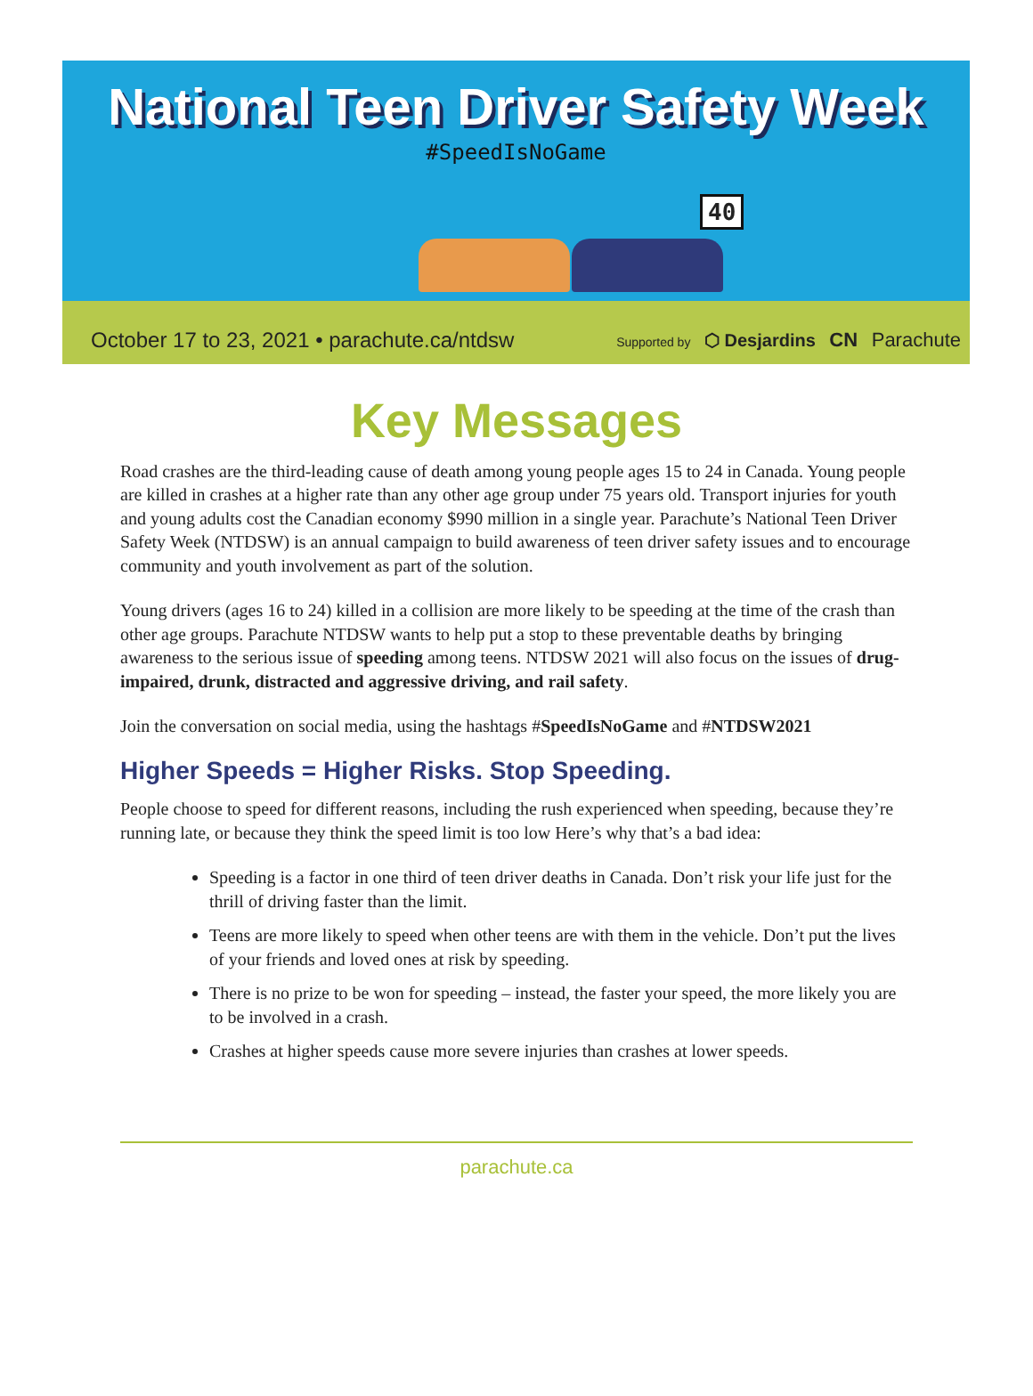National Teen Driver Safety Week
#SpeedIsNoGame
40
October 17 to 23, 2021 • parachute.ca/ntdsw Supported by ⬡ Desjardins CN Parachute
Key Messages
Road crashes are the third-leading cause of death among young people ages 15 to 24 in Canada. Young people are killed in crashes at a higher rate than any other age group under 75 years old. Transport injuries for youth and young adults cost the Canadian economy $990 million in a single year. Parachute’s National Teen Driver Safety Week (NTDSW) is an annual campaign to build awareness of teen driver safety issues and to encourage community and youth involvement as part of the solution.
Young drivers (ages 16 to 24) killed in a collision are more likely to be speeding at the time of the crash than other age groups. Parachute NTDSW wants to help put a stop to these preventable deaths by bringing awareness to the serious issue of speeding among teens. NTDSW 2021 will also focus on the issues of drug-impaired, drunk, distracted and aggressive driving, and rail safety.
Join the conversation on social media, using the hashtags #SpeedIsNoGame and #NTDSW2021
Higher Speeds = Higher Risks. Stop Speeding.
People choose to speed for different reasons, including the rush experienced when speeding, because they’re running late, or because they think the speed limit is too low Here’s why that’s a bad idea:
Speeding is a factor in one third of teen driver deaths in Canada. Don’t risk your life just for the thrill of driving faster than the limit.
Teens are more likely to speed when other teens are with them in the vehicle. Don’t put the lives of your friends and loved ones at risk by speeding.
There is no prize to be won for speeding – instead, the faster your speed, the more likely you are to be involved in a crash.
Crashes at higher speeds cause more severe injuries than crashes at lower speeds.
parachute.ca